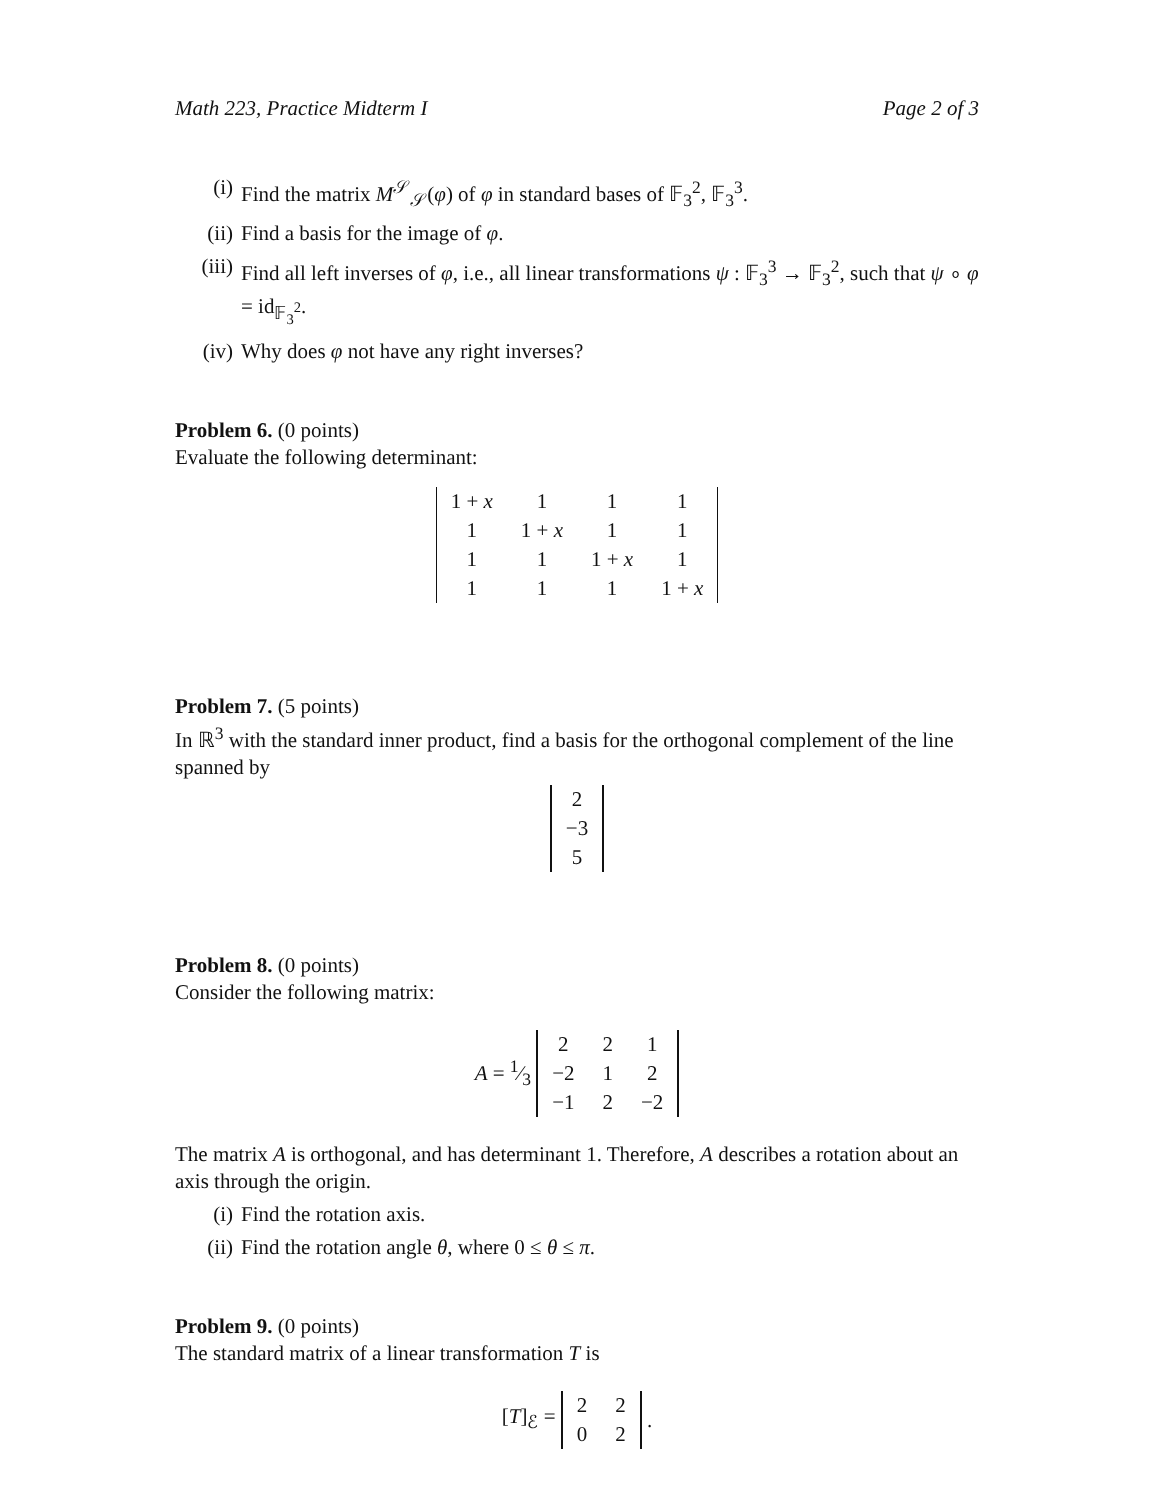Math 223, Practice Midterm I Page 2 of 3
(i) Find the matrix M<sup>𝒮</sup><sub>𝒮</sub>(φ) of φ in standard bases of 𝔽<sub>3</sub><sup>2</sup>, 𝔽<sub>3</sub><sup>3</sup>.
(ii) Find a basis for the image of φ.
(iii) Find all left inverses of φ, i.e., all linear transformations ψ : 𝔽<sub>3</sub><sup>3</sup> → 𝔽<sub>3</sub><sup>2</sup>, such that ψ ∘ φ = id<sub>𝔽<sub>3</sub><sup>2</sup></sub>.
(iv) Why does φ not have any right inverses?
Problem 6. (0 points)
Evaluate the following determinant:
| 1 + x | 1 | 1 | 1 |
| 1 | 1 + x | 1 | 1 |
| 1 | 1 | 1 + x | 1 |
| 1 | 1 | 1 | 1 + x |
Problem 7. (5 points)
In ℝ<sup>3</sup> with the standard inner product, find a basis for the orthogonal complement of the line spanned by
| 2 |
| −3 |
| 5 |
Problem 8. (0 points)
Consider the following matrix:
A = 1⁄3
| 2 | 2 | 1 |
| −2 | 1 | 2 |
| −1 | 2 | −2 |
The matrix A is orthogonal, and has determinant 1. Therefore, A describes a rotation about an axis through the origin.
(i) Find the rotation axis.
(ii) Find the rotation angle θ, where 0 ≤ θ ≤ π.
Problem 9. (0 points)
The standard matrix of a linear transformation T is
[T]<sub>ℰ</sub> =
| 2 | 2 |
| 0 | 2 |
.